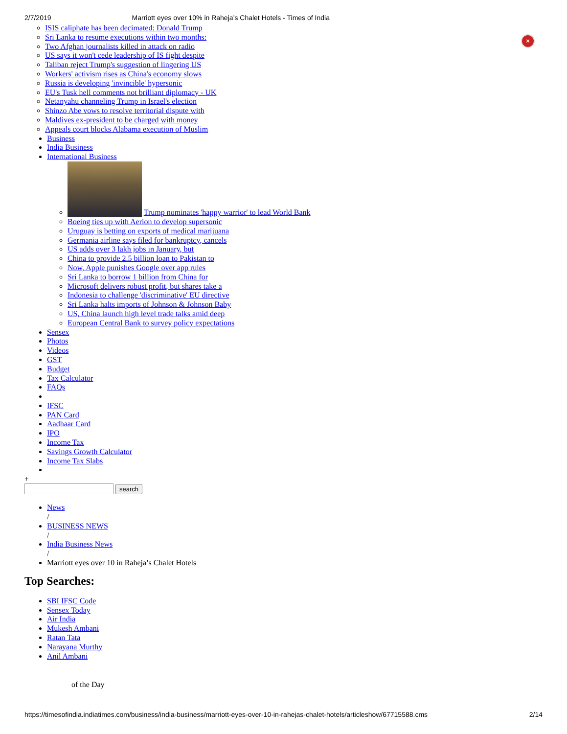2/7/2019 Marriott eyes over 10% in Raheja’s Chalet Hotels - Times of India
×
ISIS caliphate has been decimated: Donald Trump
Sri Lanka to resume executions within two months:
Two Afghan journalists killed in attack on radio
US says it won't cede leadership of IS fight despite
Taliban reject Trump's suggestion of lingering US
Workers' activism rises as China's economy slows
Russia is developing 'invincible' hypersonic
EU's Tusk hell comments not brilliant diplomacy - UK
Netanyahu channeling Trump in Israel's election
Shinzo Abe vows to resolve territorial dispute with
Maldives ex-president to be charged with money
Appeals court blocks Alabama execution of Muslim
Business
India Business
International Business
Trump nominates 'happy warrior' to lead World Bank
Boeing ties up with Aerion to develop supersonic
Uruguay is betting on exports of medical marijuana
Germania airline says filed for bankruptcy, cancels
US adds over 3 lakh jobs in January, but
China to provide 2.5 billion loan to Pakistan to
Now, Apple punishes Google over app rules
Sri Lanka to borrow 1 billion from China for
Microsoft delivers robust profit, but shares take a
Indonesia to challenge 'discriminative' EU directive
Sri Lanka halts imports of Johnson & Johnson Baby
US, China launch high level trade talks amid deep
European Central Bank to survey policy expectations
Sensex
Photos
Videos
GST
Budget
Tax Calculator
FAQs
IFSC
PAN Card
Aadhaar Card
IPO
Income Tax
Savings Growth Calculator
Income Tax Slabs
+
search
News
/
BUSINESS NEWS
/
India Business News
/
Marriott eyes over 10 in Raheja’s Chalet Hotels
Top Searches:
SBI IFSC Code
Sensex Today
Air India
Mukesh Ambani
Ratan Tata
Narayana Murthy
Anil Ambani
of the Day
https://timesofindia.indiatimes.com/business/india-business/marriott-eyes-over-10-in-rahejas-chalet-hotels/articleshow/67715588.cms 2/14